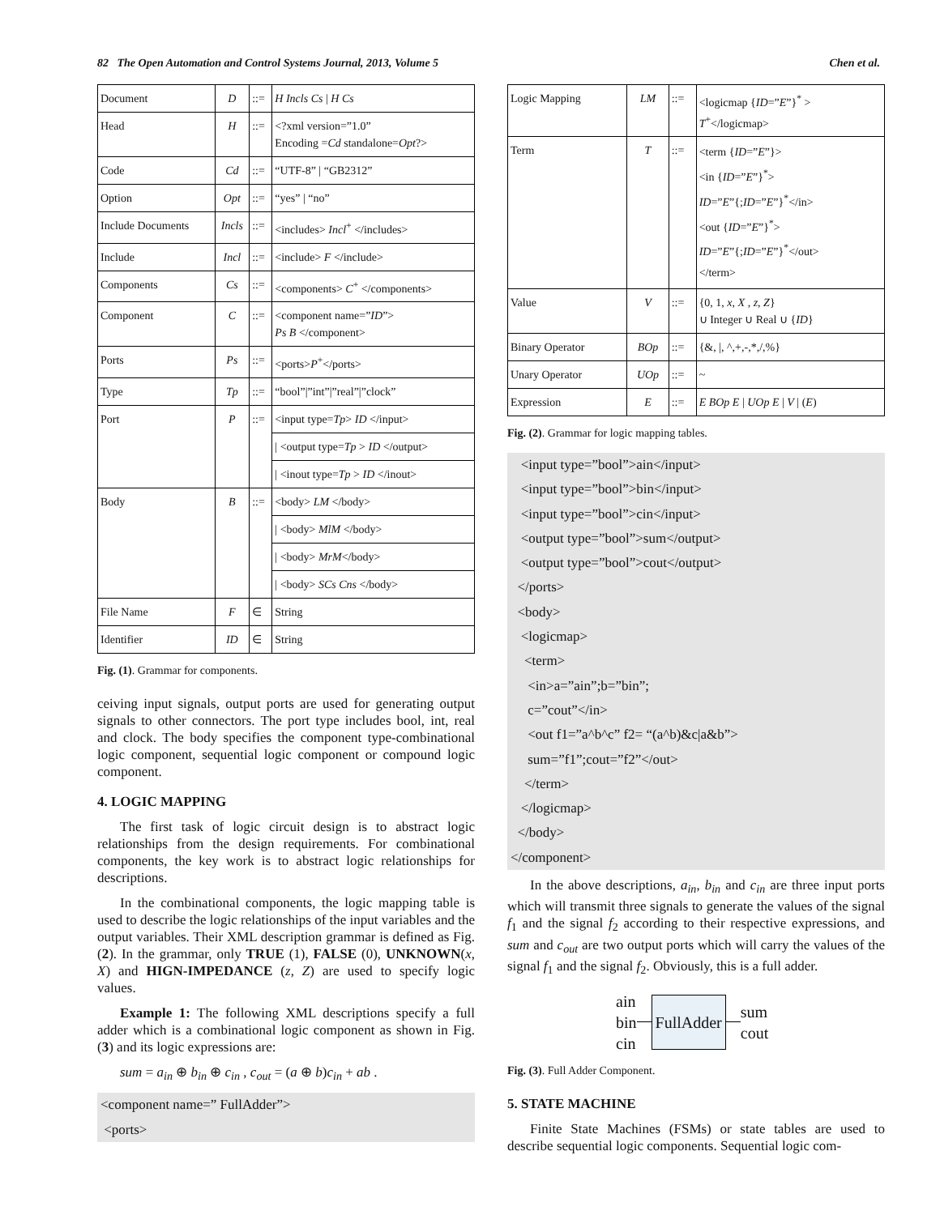82 The Open Automation and Control Systems Journal, 2013, Volume 5 Chen et al.
| Document | D | ::= | H Incls Cs / H Cs |
| Head | H | ::= | <?xml version=”1.0” Encoding = Cd standalone= Opt ?> |
| Code | Cd | ::= | “UTF-8” / “GB2312” |
| Option | Opt | ::= | “yes” / “no” |
| Include Documents | Incls | ::= | <includes> Incl<sup>+</sup> </includes> |
| Include | Incl | ::= | <include> F </include> |
| Components | Cs | ::= | <components> C<sup>+</sup> </components> |
| Component | C | ::= | <component name=” ID ”> Ps B </component> |
| Ports | Ps | ::= | <ports> P<sup>+</sup></ports> |
| Type | Tp | ::= | “bool”/”int”/”real”/”clock” |
| Port | P | ::= | <input type= Tp > ID </input> |
| | | | / <output type= Tp > ID </output> |
| | | | / <inout type= Tp > ID </inout> |
| Body | B | ::= | <body> LM </body> |
| | | | / <body> MlM </body> |
| | | | / <body> MrM </body> |
| | | | / <body> SCs Cns </body> |
| File Name | F | ∈ | String |
| Identifier | ID | ∈ | String |
Fig. (1). Grammar for components.
ceiving input signals, output ports are used for generating output signals to other connectors. The port type includes bool, int, real and clock. The body specifies the component type-combinational logic component, sequential logic component or compound logic component.
4. LOGIC MAPPING
The first task of logic circuit design is to abstract logic relationships from the design requirements. For combinational components, the key work is to abstract logic relationships for descriptions.
In the combinational components, the logic mapping table is used to describe the logic relationships of the input variables and the output variables. Their XML description grammar is defined as Fig. (2). In the grammar, only TRUE (1), FALSE (0), UNKNOWN(x, X) and HIGN-IMPEDANCE (z, Z) are used to specify logic values.
Example 1: The following XML descriptions specify a full adder which is a combinational logic component as shown in Fig. (3) and its logic expressions are:
sum = a<sub>in</sub> ⊕ b<sub>in</sub> ⊕ c<sub>in</sub> , c<sub>out</sub> = (a ⊕ b)c<sub>in</sub> + ab .
<component name=” FullAdder”>
<ports>
| Logic Mapping | LM | ::= | <logicmap { ID =” E ”}<sup>*</sup> > T<sup>+</sup></logicmap> |
| Term | T | ::= | <term { ID =” E ”}> <in { ID =” E ”}<sup>*</sup>> ID =” E ”{; ID =” E ”}<sup>*</sup></in> <out { ID =” E ”}<sup>*</sup>> ID =” E ”{; ID =” E ”}<sup>*</sup></out> </term> |
| Value | V | ::= | {0, 1, x , X , z , Z } ∪ Integer ∪ Real ∪ { ID } |
| Binary Operator | BOp | ::= | {&, /, ^,+,-,*,/,%} |
| Unary Operator | UOp | ::= | ~ |
| Expression | E | ::= | E BOp E / UOp E / V / ( E ) |
Fig. (2). Grammar for logic mapping tables.
<input type=”bool”>ain</input>
<input type=”bool”>bin</input>
<input type=”bool”>cin</input>
<output type=”bool”>sum</output>
<output type=”bool”>cout</output>
</ports>
<body>
<logicmap>
<term>
<in>a=”ain”;b=”bin”;
c=”cout”</in>
<out f1=”a^b^c” f2= “(a^b)&c|a&b”>
sum=”f1”;cout=”f2”</out>
</term>
</logicmap>
</body>
</component>
In the above descriptions, a<sub>in</sub>, b<sub>in</sub> and c<sub>in</sub> are three input ports which will transmit three signals to generate the values of the signal f<sub>1</sub> and the signal f<sub>2</sub> according to their respective expressions, and sum and c<sub>out</sub> are two output ports which will carry the values of the signal f<sub>1</sub> and the signal f<sub>2</sub>. Obviously, this is a full adder.
ain
bin
cin
FullAdder
sum
cout
Fig. (3). Full Adder Component.
5. STATE MACHINE
Finite State Machines (FSMs) or state tables are used to describe sequential logic components. Sequential logic com-